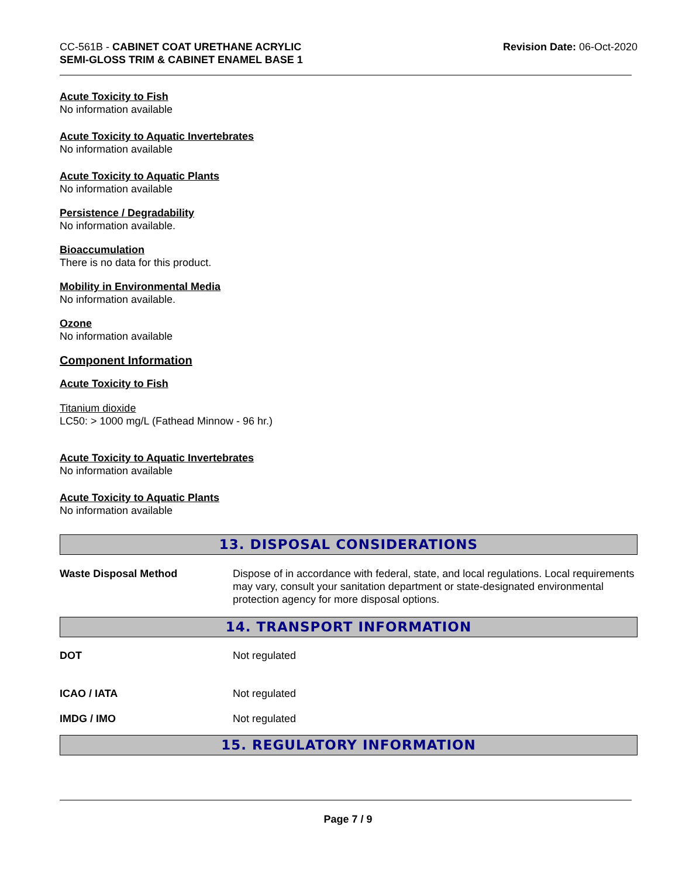CC-561B - CABINET COAT URETHANE ACRYLIC
SEMI-GLOSS TRIM & CABINET ENAMEL BASE 1
Revision Date: 06-Oct-2020
Acute Toxicity to Fish
No information available
Acute Toxicity to Aquatic Invertebrates
No information available
Acute Toxicity to Aquatic Plants
No information available
Persistence / Degradability
No information available.
Bioaccumulation
There is no data for this product.
Mobility in Environmental Media
No information available.
Ozone
No information available
Component Information
Acute Toxicity to Fish
Titanium dioxide
LC50: > 1000 mg/L (Fathead Minnow - 96 hr.)
Acute Toxicity to Aquatic Invertebrates
No information available
Acute Toxicity to Aquatic Plants
No information available
13. DISPOSAL CONSIDERATIONS
Waste Disposal Method Dispose of in accordance with federal, state, and local regulations. Local requirements may vary, consult your sanitation department or state-designated environmental protection agency for more disposal options.
14. TRANSPORT INFORMATION
DOT Not regulated
ICAO / IATA Not regulated
IMDG / IMO Not regulated
15. REGULATORY INFORMATION
Page 7 / 9